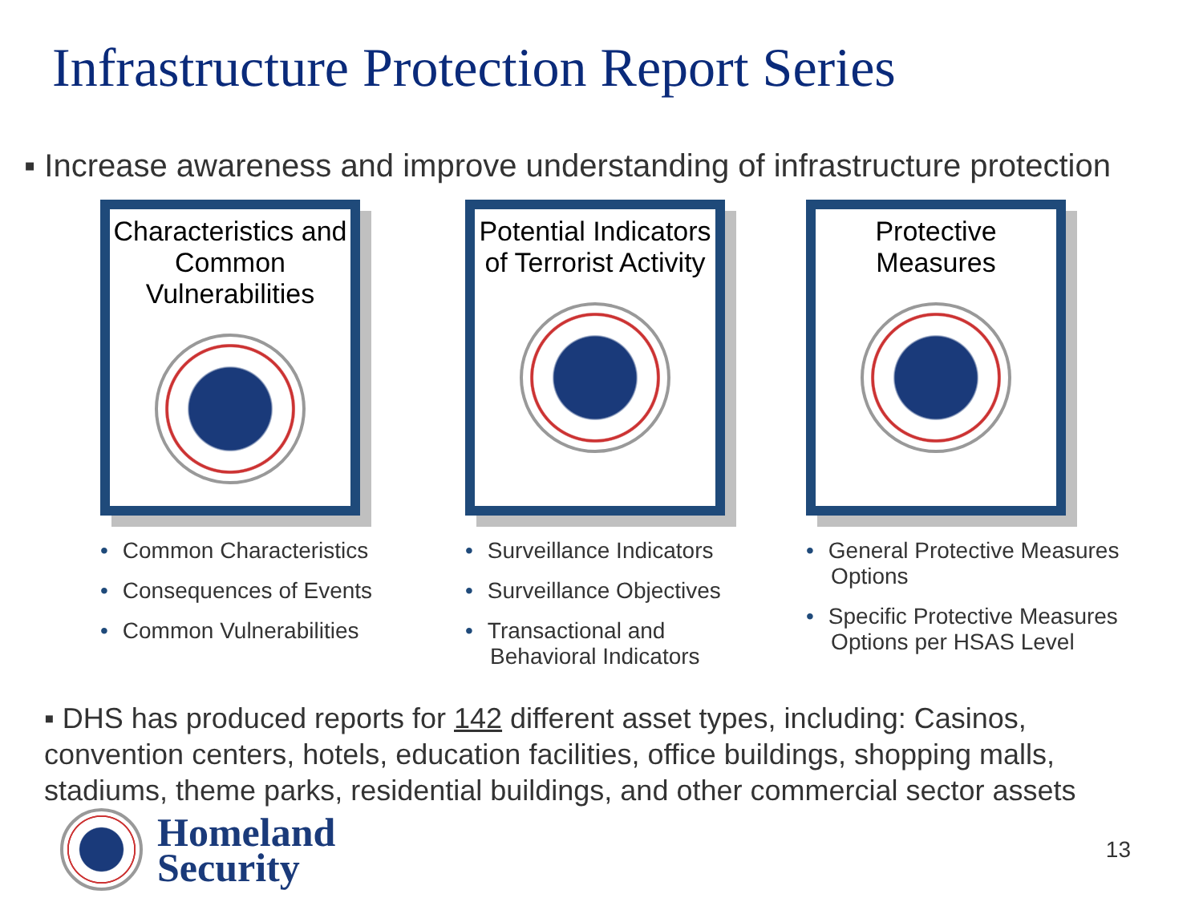Infrastructure Protection Report Series
▪ Increase awareness and improve understanding of infrastructure protection
Characteristics and Common Vulnerabilities
• Common Characteristics
• Consequences of Events
• Common Vulnerabilities
Potential Indicators of Terrorist Activity
• Surveillance Indicators
• Surveillance Objectives
• Transactional and
Behavioral Indicators
Protective Measures
• General Protective Measures
Options
• Specific Protective Measures
Options per HSAS Level
▪ DHS has produced reports for 142 different asset types, including: Casinos, convention centers, hotels, education facilities, office buildings, shopping malls, stadiums, theme parks, residential buildings, and other commercial sector assets
Homeland
Security
13